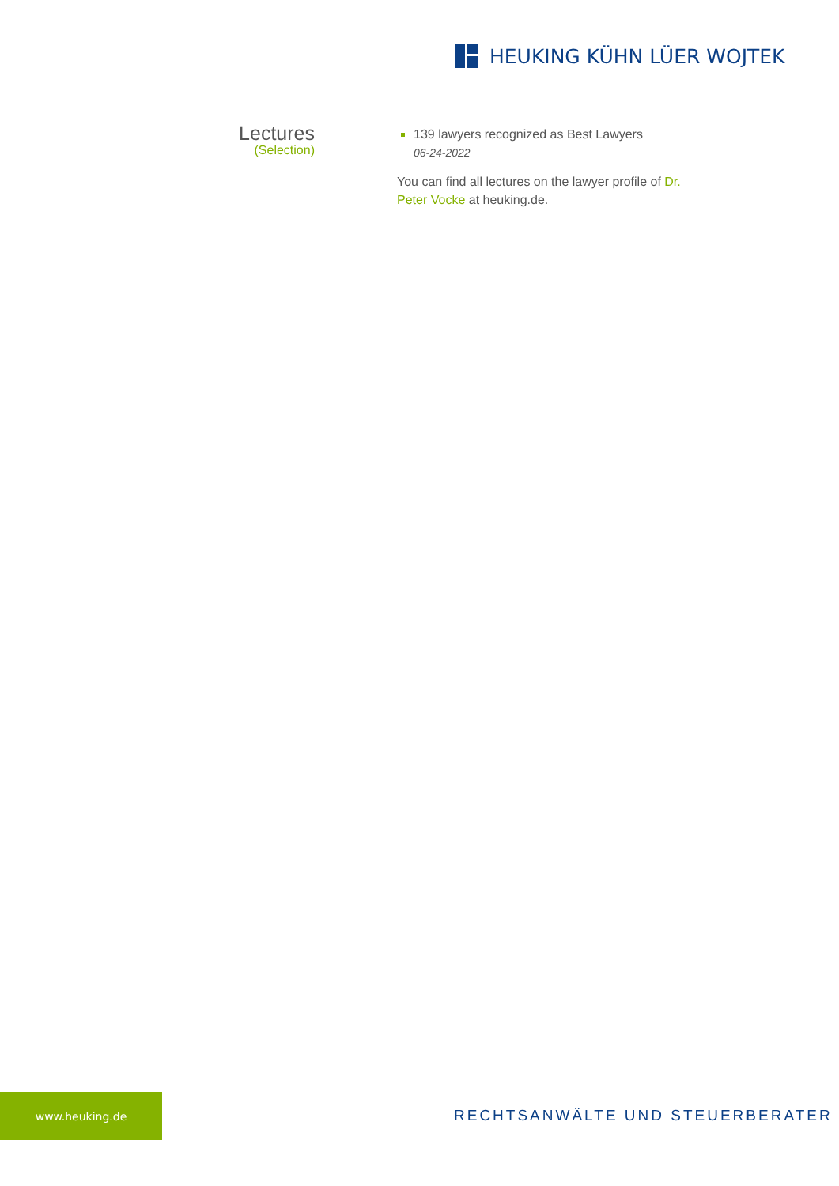HEUKING KÜHN LÜER WOJTEK
Lectures
(Selection)
139 lawyers recognized as Best Lawyers
06-24-2022
You can find all lectures on the lawyer profile of Dr. Peter Vocke at heuking.de.
www.heuking.de
RECHTSANWÄLTE UND STEUERBERATER